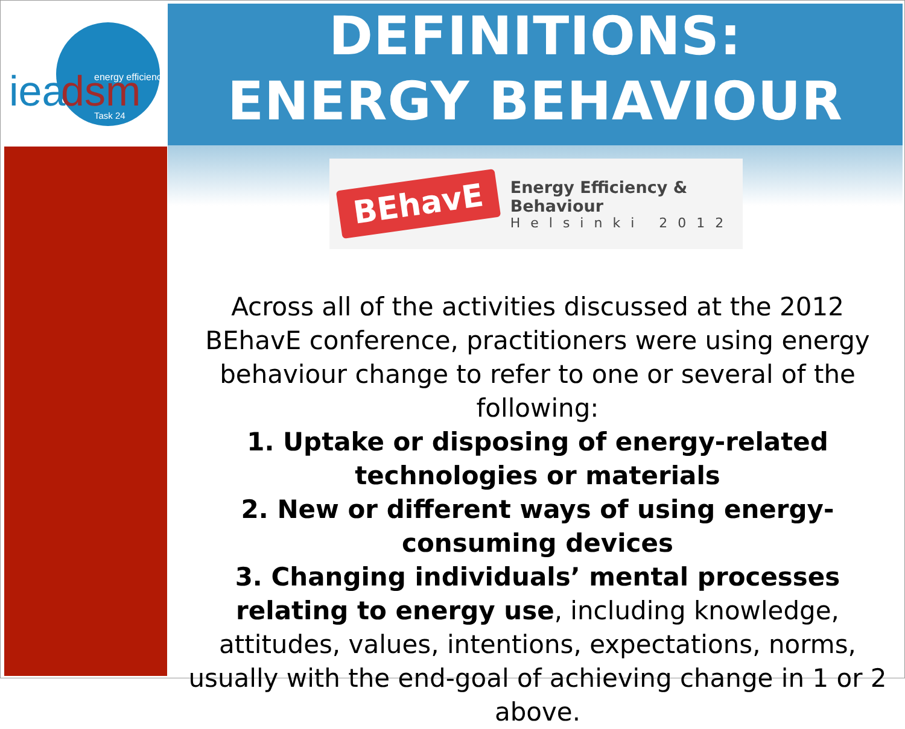iea
dsm
energy efficiency
Task 24
DEFINITIONS:
ENERGY BEHAVIOUR
BEhavE
Energy Efficiency & Behaviour
Helsinki 2012
Across all of the activities discussed at the 2012 BEhavE conference, practitioners were using energy behaviour change to refer to one or several of the following:
1. Uptake or disposing of energy-related technologies or materials
2. New or different ways of using energy-consuming devices
3. Changing individuals’ mental processes relating to energy use, including knowledge, attitudes, values, intentions, expectations, norms, usually with the end-goal of achieving change in 1 or 2 above.